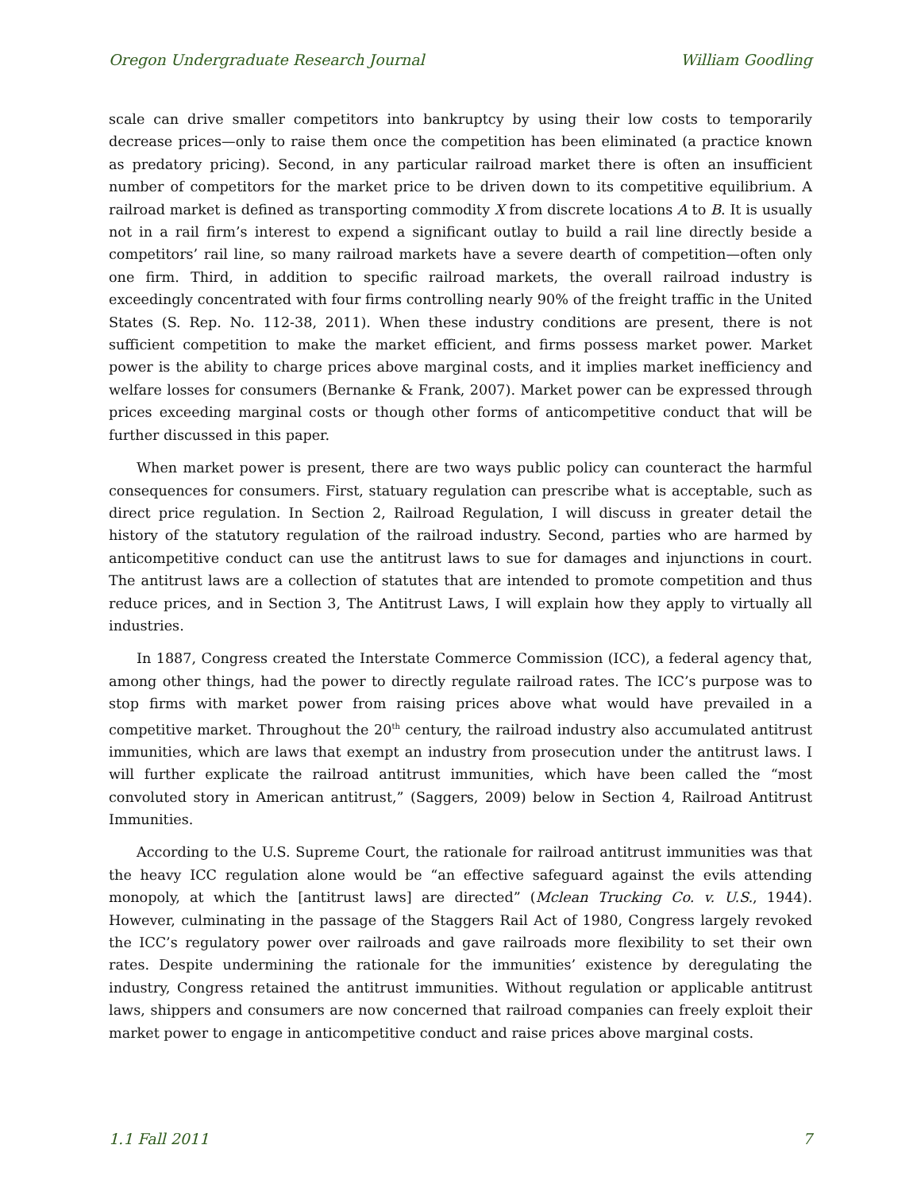Oregon Undergraduate Research Journal William Goodling
scale can drive smaller competitors into bankruptcy by using their low costs to temporarily decrease prices—only to raise them once the competition has been eliminated (a practice known as predatory pricing). Second, in any particular railroad market there is often an insufficient number of competitors for the market price to be driven down to its competitive equilibrium. A railroad market is defined as transporting commodity X from discrete locations A to B. It is usually not in a rail firm’s interest to expend a significant outlay to build a rail line directly beside a competitors’ rail line, so many railroad markets have a severe dearth of competition—often only one firm. Third, in addition to specific railroad markets, the overall railroad industry is exceedingly concentrated with four firms controlling nearly 90% of the freight traffic in the United States (S. Rep. No. 112-38, 2011). When these industry conditions are present, there is not sufficient competition to make the market efficient, and firms possess market power. Market power is the ability to charge prices above marginal costs, and it implies market inefficiency and welfare losses for consumers (Bernanke & Frank, 2007). Market power can be expressed through prices exceeding marginal costs or though other forms of anticompetitive conduct that will be further discussed in this paper.
When market power is present, there are two ways public policy can counteract the harmful consequences for consumers. First, statuary regulation can prescribe what is acceptable, such as direct price regulation. In Section 2, Railroad Regulation, I will discuss in greater detail the history of the statutory regulation of the railroad industry. Second, parties who are harmed by anticompetitive conduct can use the antitrust laws to sue for damages and injunctions in court. The antitrust laws are a collection of statutes that are intended to promote competition and thus reduce prices, and in Section 3, The Antitrust Laws, I will explain how they apply to virtually all industries.
In 1887, Congress created the Interstate Commerce Commission (ICC), a federal agency that, among other things, had the power to directly regulate railroad rates. The ICC’s purpose was to stop firms with market power from raising prices above what would have prevailed in a competitive market. Throughout the 20<sup>th</sup> century, the railroad industry also accumulated antitrust immunities, which are laws that exempt an industry from prosecution under the antitrust laws. I will further explicate the railroad antitrust immunities, which have been called the “most convoluted story in American antitrust,” (Saggers, 2009) below in Section 4, Railroad Antitrust Immunities.
According to the U.S. Supreme Court, the rationale for railroad antitrust immunities was that the heavy ICC regulation alone would be “an effective safeguard against the evils attending monopoly, at which the [antitrust laws] are directed” (Mclean Trucking Co. v. U.S., 1944). However, culminating in the passage of the Staggers Rail Act of 1980, Congress largely revoked the ICC’s regulatory power over railroads and gave railroads more flexibility to set their own rates. Despite undermining the rationale for the immunities’ existence by deregulating the industry, Congress retained the antitrust immunities. Without regulation or applicable antitrust laws, shippers and consumers are now concerned that railroad companies can freely exploit their market power to engage in anticompetitive conduct and raise prices above marginal costs.
1.1 Fall 2011 7